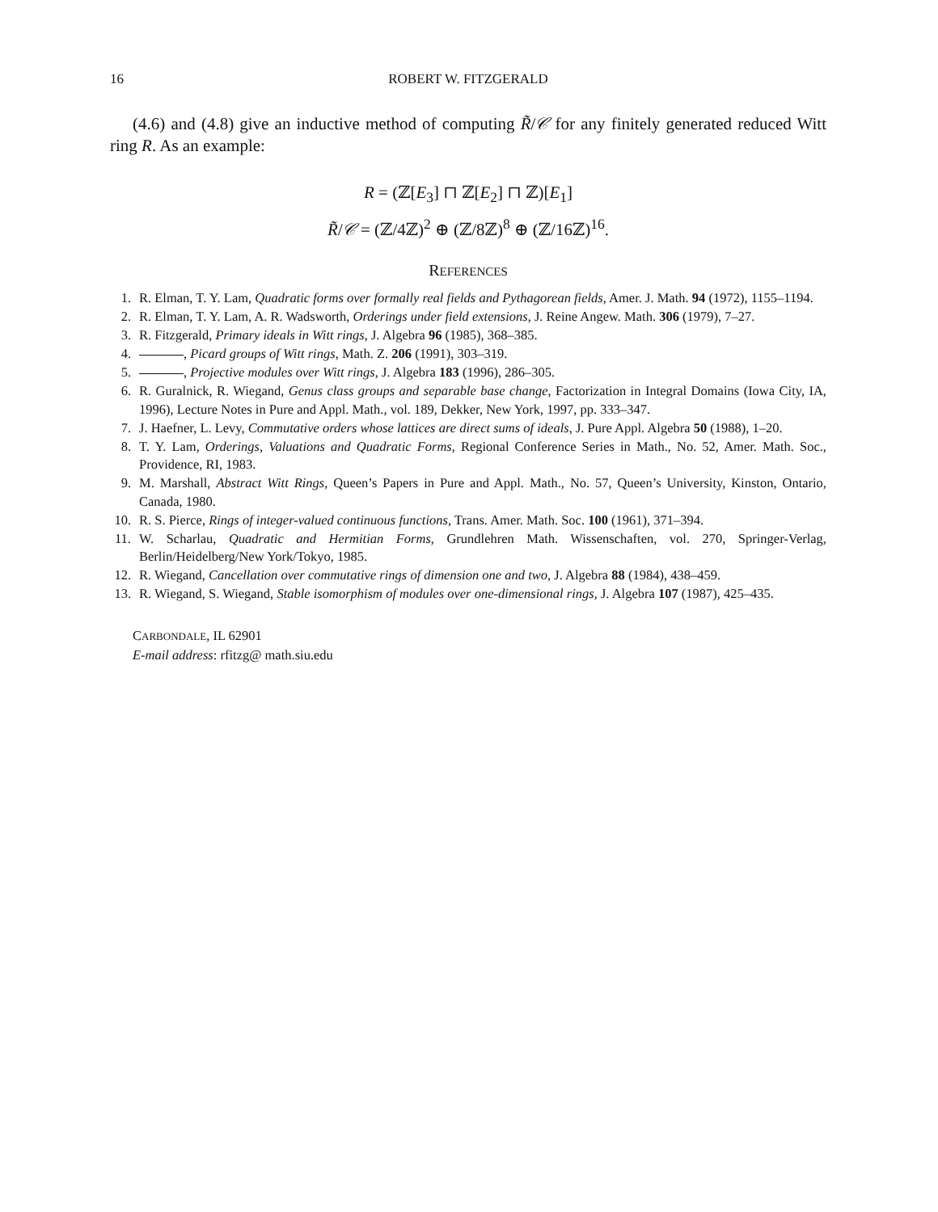16 ROBERT W. FITZGERALD
(4.6) and (4.8) give an inductive method of computing R̃/𝒞 for any finitely generated reduced Witt ring R. As an example:
R = (ℤ[E<sub>3</sub>] ⊓ ℤ[E<sub>2</sub>] ⊓ ℤ)[E<sub>1</sub>]
R̃/𝒞 = (ℤ/4ℤ)<sup>2</sup> ⊕ (ℤ/8ℤ)<sup>8</sup> ⊕ (ℤ/16ℤ)<sup>16</sup>.
REFERENCES
1. R. Elman, T. Y. Lam, Quadratic forms over formally real fields and Pythagorean fields, Amer. J. Math. 94 (1972), 1155–1194.
2. R. Elman, T. Y. Lam, A. R. Wadsworth, Orderings under field extensions, J. Reine Angew. Math. 306 (1979), 7–27.
3. R. Fitzgerald, Primary ideals in Witt rings, J. Algebra 96 (1985), 368–385.
4. , Picard groups of Witt rings, Math. Z. 206 (1991), 303–319.
5. , Projective modules over Witt rings, J. Algebra 183 (1996), 286–305.
6. R. Guralnick, R. Wiegand, Genus class groups and separable base change, Factorization in Integral Domains (Iowa City, IA, 1996), Lecture Notes in Pure and Appl. Math., vol. 189, Dekker, New York, 1997, pp. 333–347.
7. J. Haefner, L. Levy, Commutative orders whose lattices are direct sums of ideals, J. Pure Appl. Algebra 50 (1988), 1–20.
8. T. Y. Lam, Orderings, Valuations and Quadratic Forms, Regional Conference Series in Math., No. 52, Amer. Math. Soc., Providence, RI, 1983.
9. M. Marshall, Abstract Witt Rings, Queen’s Papers in Pure and Appl. Math., No. 57, Queen’s University, Kinston, Ontario, Canada, 1980.
10. R. S. Pierce, Rings of integer-valued continuous functions, Trans. Amer. Math. Soc. 100 (1961), 371–394.
11. W. Scharlau, Quadratic and Hermitian Forms, Grundlehren Math. Wissenschaften, vol. 270, Springer-Verlag, Berlin/Heidelberg/New York/Tokyo, 1985.
12. R. Wiegand, Cancellation over commutative rings of dimension one and two, J. Algebra 88 (1984), 438–459.
13. R. Wiegand, S. Wiegand, Stable isomorphism of modules over one-dimensional rings, J. Algebra 107 (1987), 425–435.
CARBONDALE, IL 62901
E-mail address: rfitzg@ math.siu.edu